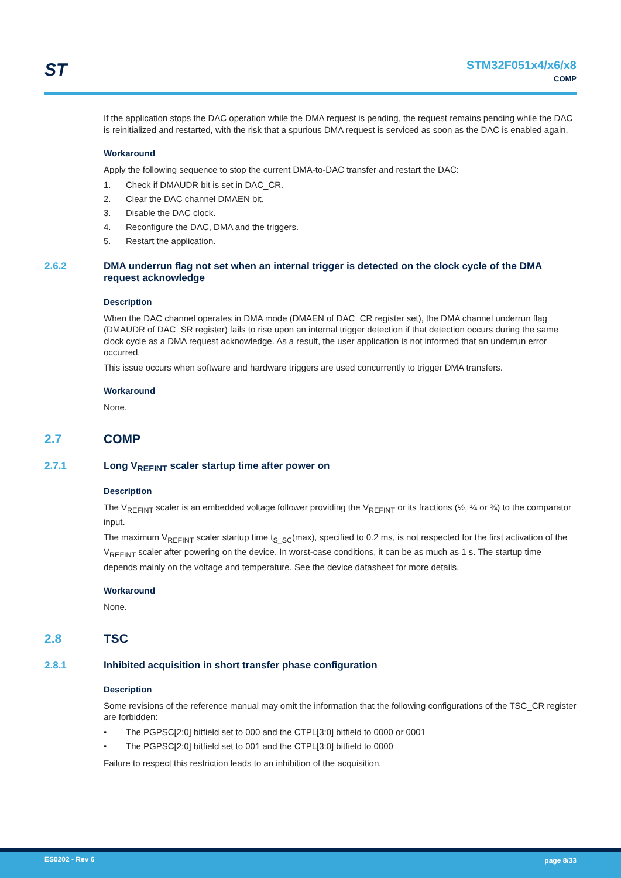ST
STM32F051x4/x6/x8
COMP
If the application stops the DAC operation while the DMA request is pending, the request remains pending while the DAC is reinitialized and restarted, with the risk that a spurious DMA request is serviced as soon as the DAC is enabled again.
Workaround
Apply the following sequence to stop the current DMA-to-DAC transfer and restart the DAC:
1. Check if DMAUDR bit is set in DAC_CR.
2. Clear the DAC channel DMAEN bit.
3. Disable the DAC clock.
4. Reconfigure the DAC, DMA and the triggers.
5. Restart the application.
2.6.2 DMA underrun flag not set when an internal trigger is detected on the clock cycle of the DMA request acknowledge
Description
When the DAC channel operates in DMA mode (DMAEN of DAC_CR register set), the DMA channel underrun flag (DMAUDR of DAC_SR register) fails to rise upon an internal trigger detection if that detection occurs during the same clock cycle as a DMA request acknowledge. As a result, the user application is not informed that an underrun error occurred.
This issue occurs when software and hardware triggers are used concurrently to trigger DMA transfers.
Workaround
None.
2.7 COMP
2.7.1 Long V<sub>REFINT</sub> scaler startup time after power on
Description
The V<sub>REFINT</sub> scaler is an embedded voltage follower providing the V<sub>REFINT</sub> or its fractions (½, ¼ or ¾) to the comparator input.
The maximum V<sub>REFINT</sub> scaler startup time t<sub>S_SC</sub>(max), specified to 0.2 ms, is not respected for the first activation of the V<sub>REFINT</sub> scaler after powering on the device. In worst-case conditions, it can be as much as 1 s. The startup time depends mainly on the voltage and temperature. See the device datasheet for more details.
Workaround
None.
2.8 TSC
2.8.1 Inhibited acquisition in short transfer phase configuration
Description
Some revisions of the reference manual may omit the information that the following configurations of the TSC_CR register are forbidden:
• The PGPSC[2:0] bitfield set to 000 and the CTPL[3:0] bitfield to 0000 or 0001
• The PGPSC[2:0] bitfield set to 001 and the CTPL[3:0] bitfield to 0000
Failure to respect this restriction leads to an inhibition of the acquisition.
ES0202 - Rev 6 page 8/33